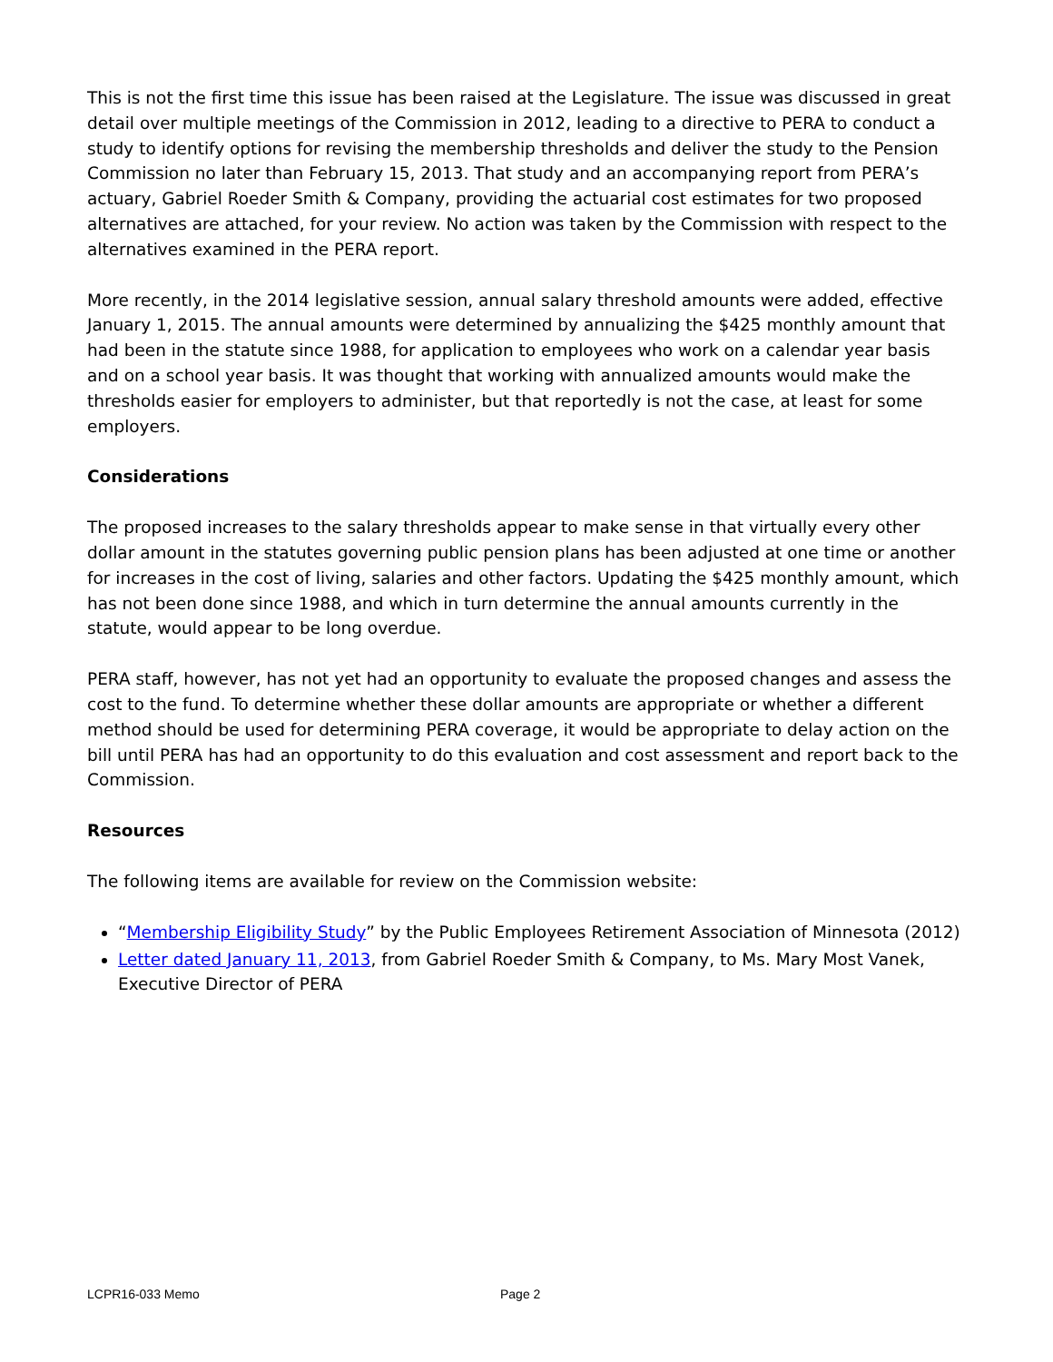This is not the first time this issue has been raised at the Legislature. The issue was discussed in great detail over multiple meetings of the Commission in 2012, leading to a directive to PERA to conduct a study to identify options for revising the membership thresholds and deliver the study to the Pension Commission no later than February 15, 2013. That study and an accompanying report from PERA’s actuary, Gabriel Roeder Smith & Company, providing the actuarial cost estimates for two proposed alternatives are attached, for your review. No action was taken by the Commission with respect to the alternatives examined in the PERA report.
More recently, in the 2014 legislative session, annual salary threshold amounts were added, effective January 1, 2015. The annual amounts were determined by annualizing the $425 monthly amount that had been in the statute since 1988, for application to employees who work on a calendar year basis and on a school year basis. It was thought that working with annualized amounts would make the thresholds easier for employers to administer, but that reportedly is not the case, at least for some employers.
Considerations
The proposed increases to the salary thresholds appear to make sense in that virtually every other dollar amount in the statutes governing public pension plans has been adjusted at one time or another for increases in the cost of living, salaries and other factors. Updating the $425 monthly amount, which has not been done since 1988, and which in turn determine the annual amounts currently in the statute, would appear to be long overdue.
PERA staff, however, has not yet had an opportunity to evaluate the proposed changes and assess the cost to the fund. To determine whether these dollar amounts are appropriate or whether a different method should be used for determining PERA coverage, it would be appropriate to delay action on the bill until PERA has had an opportunity to do this evaluation and cost assessment and report back to the Commission.
Resources
The following items are available for review on the Commission website:
“Membership Eligibility Study” by the Public Employees Retirement Association of Minnesota (2012)
Letter dated January 11, 2013, from Gabriel Roeder Smith & Company, to Ms. Mary Most Vanek, Executive Director of PERA
LCPR16-033 Memo Page 2